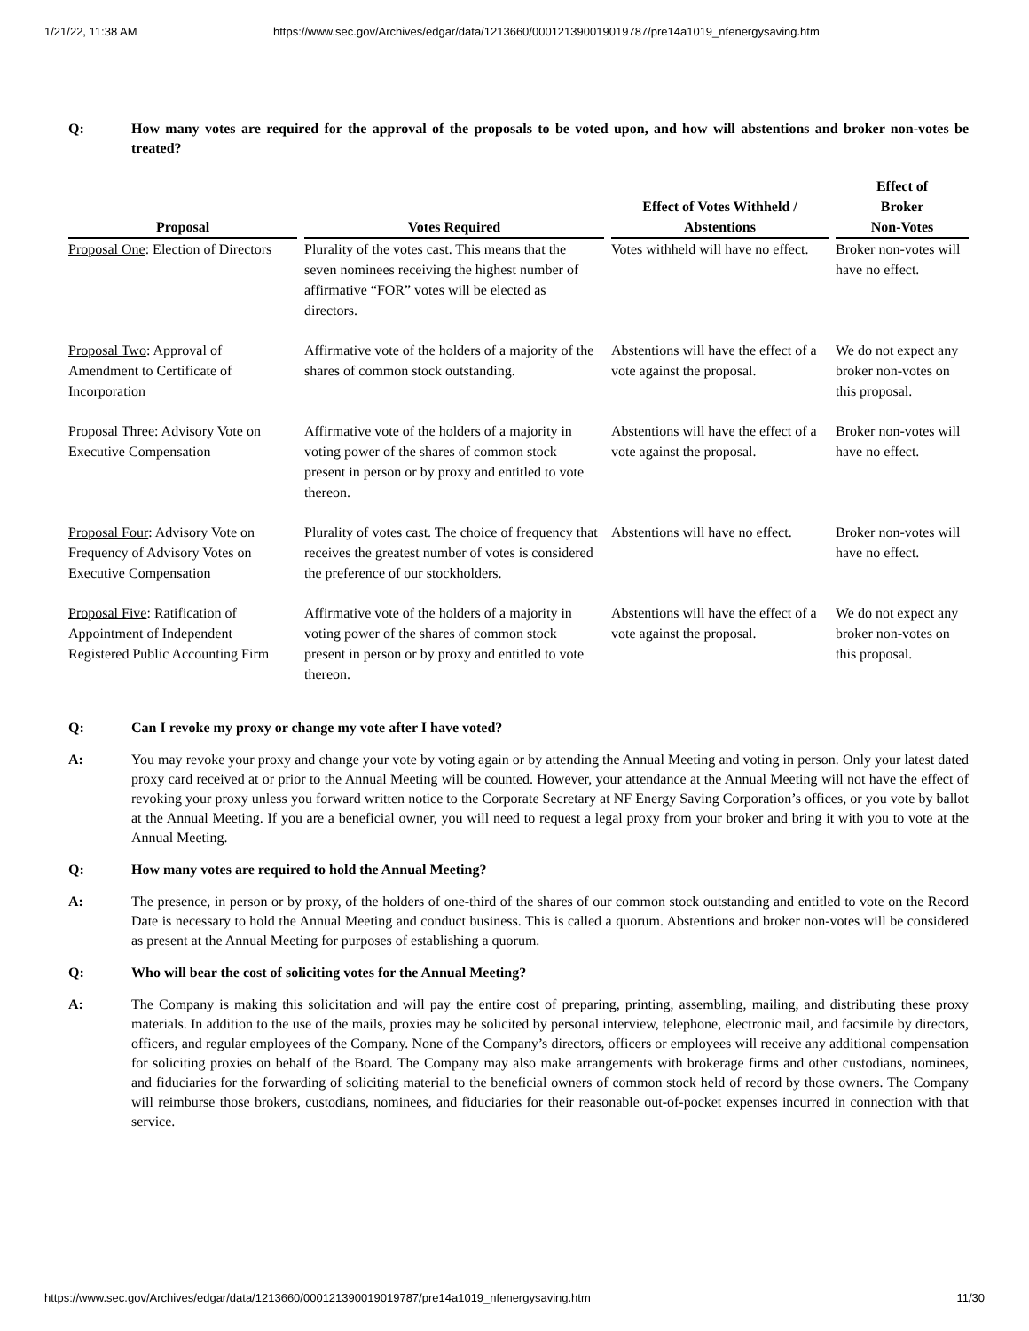1/21/22, 11:38 AM https://www.sec.gov/Archives/edgar/data/1213660/000121390019019787/pre14a1019_nfenergysaving.htm
Q: How many votes are required for the approval of the proposals to be voted upon, and how will abstentions and broker non-votes be treated?
| Proposal | | Votes Required | | Effect of Votes Withheld / Abstentions | | Effect of Broker Non-Votes |
| --- | --- | --- | --- | --- | --- | --- |
| Proposal One : Election of Directors | | Plurality of the votes cast. This means that the seven nominees receiving the highest number of affirmative “FOR” votes will be elected as directors. | | Votes withheld will have no effect. | | Broker non-votes will have no effect. |
| Proposal Two : Approval of Amendment to Certificate of Incorporation | | Affirmative vote of the holders of a majority of the shares of common stock outstanding. | | Abstentions will have the effect of a vote against the proposal. | | We do not expect any broker non-votes on this proposal. |
| Proposal Three : Advisory Vote on Executive Compensation | | Affirmative vote of the holders of a majority in voting power of the shares of common stock present in person or by proxy and entitled to vote thereon. | | Abstentions will have the effect of a vote against the proposal. | | Broker non-votes will have no effect. |
| Proposal Four : Advisory Vote on Frequency of Advisory Votes on Executive Compensation | | Plurality of votes cast. The choice of frequency that receives the greatest number of votes is considered the preference of our stockholders. | | Abstentions will have no effect. | | Broker non-votes will have no effect. |
| Proposal Five : Ratification of Appointment of Independent Registered Public Accounting Firm | | Affirmative vote of the holders of a majority in voting power of the shares of common stock present in person or by proxy and entitled to vote thereon. | | Abstentions will have the effect of a vote against the proposal. | | We do not expect any broker non-votes on this proposal. |
Q: Can I revoke my proxy or change my vote after I have voted?
A: You may revoke your proxy and change your vote by voting again or by attending the Annual Meeting and voting in person. Only your latest dated proxy card received at or prior to the Annual Meeting will be counted. However, your attendance at the Annual Meeting will not have the effect of revoking your proxy unless you forward written notice to the Corporate Secretary at NF Energy Saving Corporation’s offices, or you vote by ballot at the Annual Meeting. If you are a beneficial owner, you will need to request a legal proxy from your broker and bring it with you to vote at the Annual Meeting.
Q: How many votes are required to hold the Annual Meeting?
A: The presence, in person or by proxy, of the holders of one-third of the shares of our common stock outstanding and entitled to vote on the Record Date is necessary to hold the Annual Meeting and conduct business. This is called a quorum. Abstentions and broker non-votes will be considered as present at the Annual Meeting for purposes of establishing a quorum.
Q: Who will bear the cost of soliciting votes for the Annual Meeting?
A: The Company is making this solicitation and will pay the entire cost of preparing, printing, assembling, mailing, and distributing these proxy materials. In addition to the use of the mails, proxies may be solicited by personal interview, telephone, electronic mail, and facsimile by directors, officers, and regular employees of the Company. None of the Company’s directors, officers or employees will receive any additional compensation for soliciting proxies on behalf of the Board. The Company may also make arrangements with brokerage firms and other custodians, nominees, and fiduciaries for the forwarding of soliciting material to the beneficial owners of common stock held of record by those owners. The Company will reimburse those brokers, custodians, nominees, and fiduciaries for their reasonable out-of-pocket expenses incurred in connection with that service.
https://www.sec.gov/Archives/edgar/data/1213660/000121390019019787/pre14a1019_nfenergysaving.htm 11/30